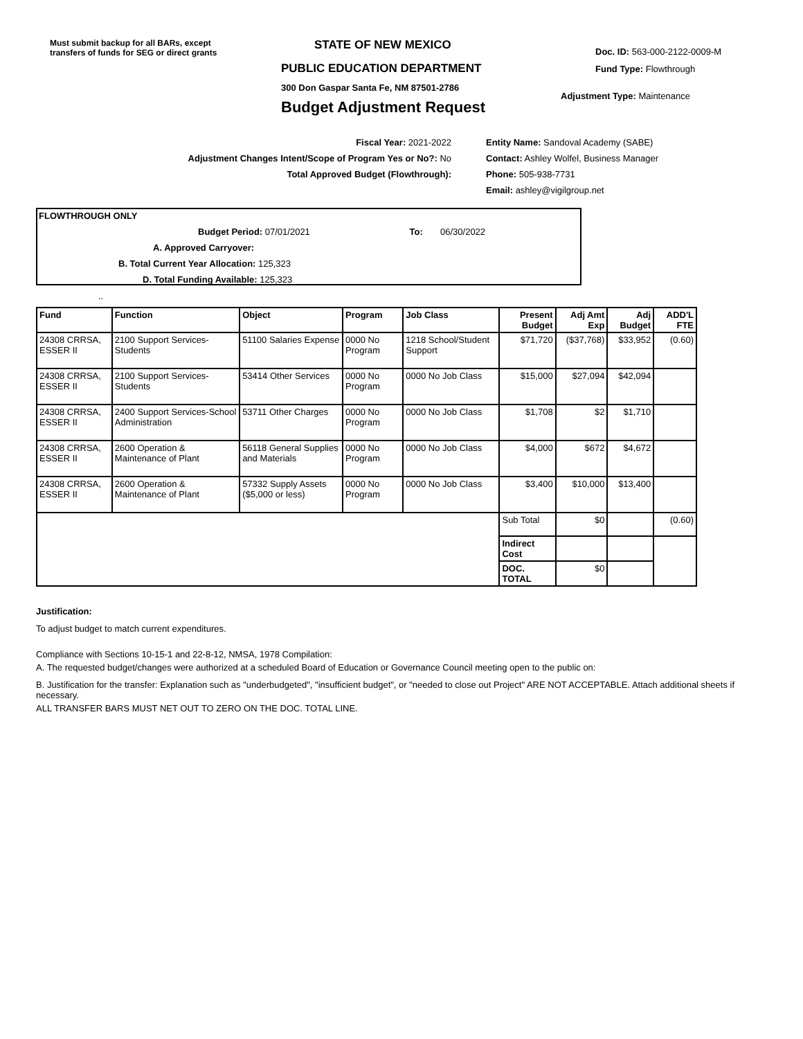Must submit backup for all BARs, except transfers of funds for SEG or direct grants
STATE OF NEW MEXICO
PUBLIC EDUCATION DEPARTMENT
300 Don Gaspar Santa Fe, NM 87501-2786
Budget Adjustment Request
Doc. ID: 563-000-2122-0009-M
Fund Type: Flowthrough
Adjustment Type: Maintenance
Fiscal Year: 2021-2022
Adjustment Changes Intent/Scope of Program Yes or No?: No
Total Approved Budget (Flowthrough):
Entity Name: Sandoval Academy (SABE)
Contact: Ashley Wolfel, Business Manager
Phone: 505-938-7731
Email: ashley@vigilgroup.net
FLOWTHROUGH ONLY
Budget Period: 07/01/2021 To: 06/30/2022
A. Approved Carryover:
B. Total Current Year Allocation: 125,323
D. Total Funding Available: 125,323
..
| Fund | Function | Object | Program | Job Class | Present Budget | Adj Amt Exp | Adj Budget | ADD'L FTE |
| --- | --- | --- | --- | --- | --- | --- | --- | --- |
| 24308 CRRSA, ESSER II | 2100 Support Services-Students | 51100 Salaries Expense | 0000 No Program | 1218 School/Student Support | $71,720 | ($37,768) | $33,952 | (0.60) |
| 24308 CRRSA, ESSER II | 2100 Support Services-Students | 53414 Other Services | 0000 No Program | 0000 No Job Class | $15,000 | $27,094 | $42,094 | |
| 24308 CRRSA, ESSER II | 2400 Support Services-School Administration | 53711 Other Charges | 0000 No Program | 0000 No Job Class | $1,708 | $2 | $1,710 | |
| 24308 CRRSA, ESSER II | 2600 Operation & Maintenance of Plant | 56118 General Supplies and Materials | 0000 No Program | 0000 No Job Class | $4,000 | $672 | $4,672 | |
| 24308 CRRSA, ESSER II | 2600 Operation & Maintenance of Plant | 57332 Supply Assets ($5,000 or less) | 0000 No Program | 0000 No Job Class | $3,400 | $10,000 | $13,400 | |
| | | | | | Sub Total | $0 | | (0.60) |
| | | | | | Indirect Cost | | | |
| | | | | | DOC. TOTAL | $0 | | |
Justification:
To adjust budget to match current expenditures.
Compliance with Sections 10-15-1 and 22-8-12, NMSA, 1978 Compilation:
A. The requested budget/changes were authorized at a scheduled Board of Education or Governance Council meeting open to the public on:
B. Justification for the transfer: Explanation such as "underbudgeted", "insufficient budget", or "needed to close out Project" ARE NOT ACCEPTABLE. Attach additional sheets if necessary.
ALL TRANSFER BARS MUST NET OUT TO ZERO ON THE DOC. TOTAL LINE.